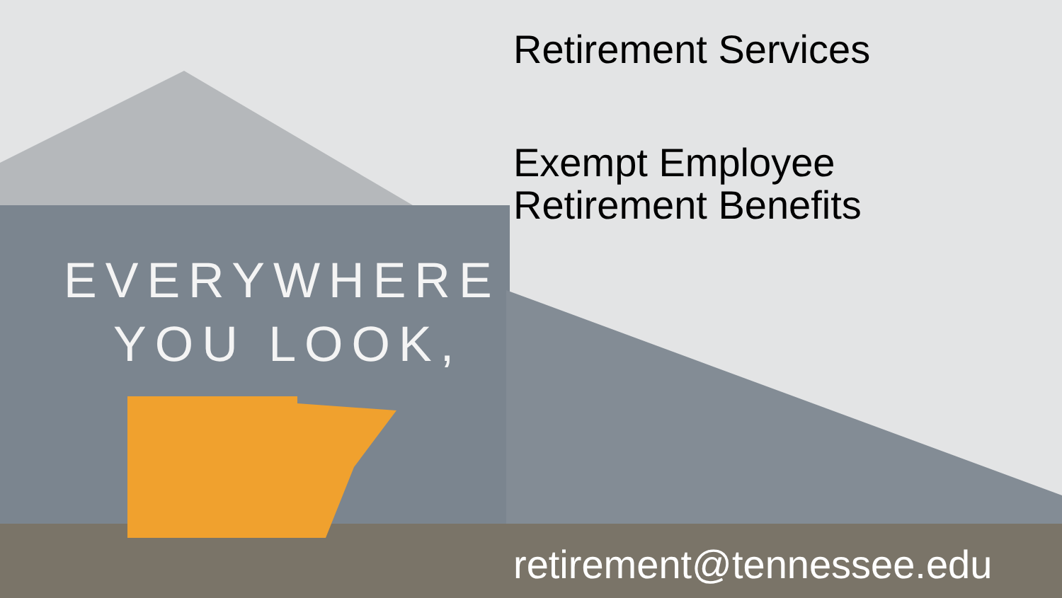EVERYWHERE
YOU LOOK,
Retirement Services
Exempt Employee
Retirement Benefits
retirement@tennessee.edu